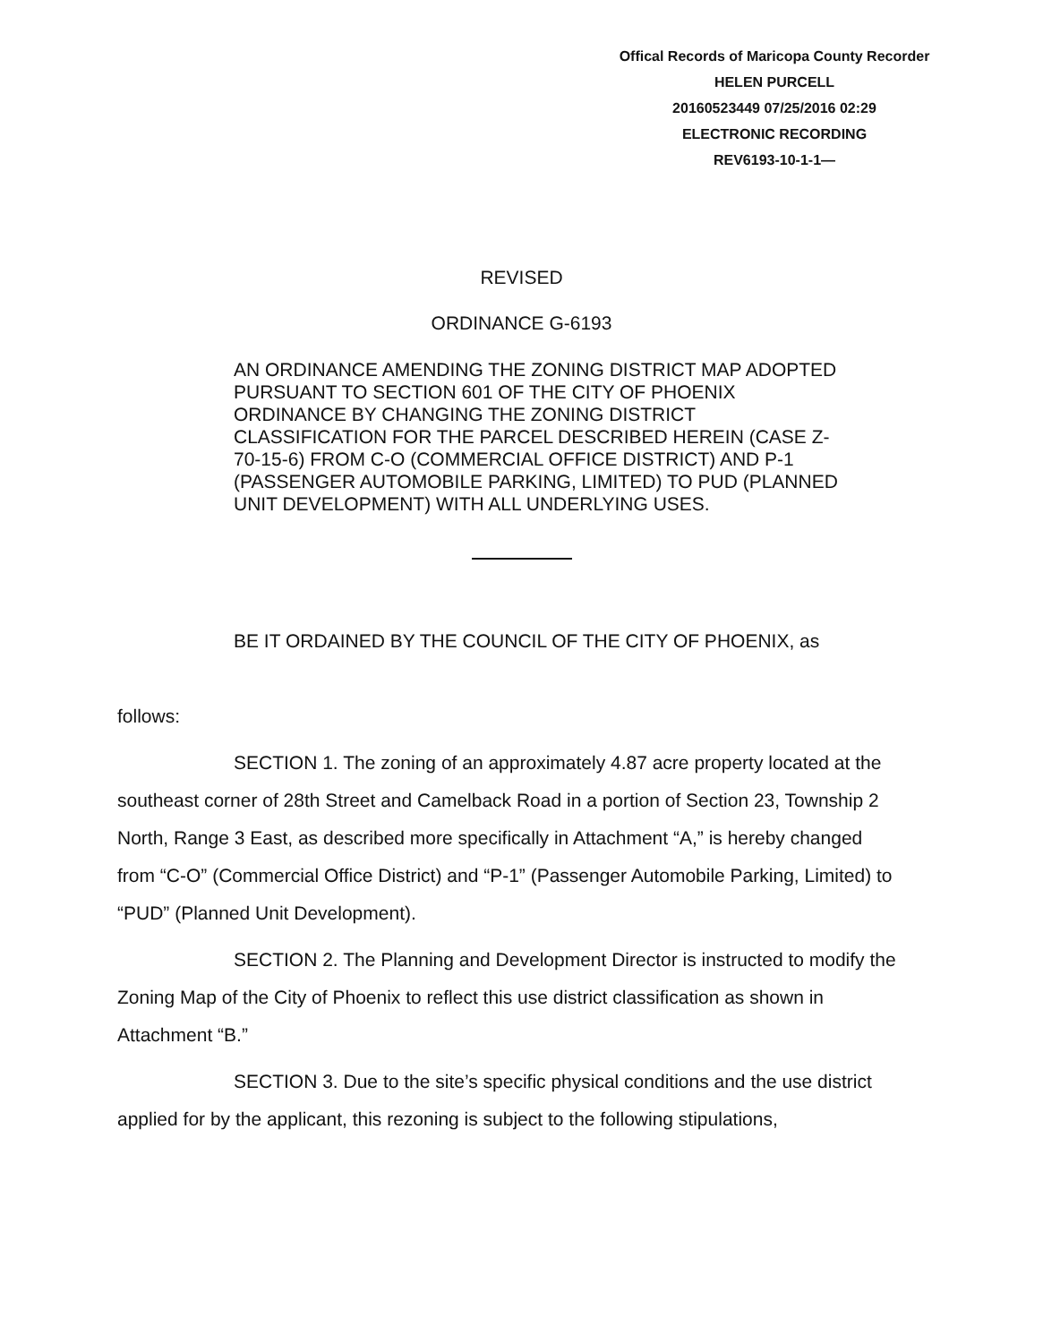Offical Records of Maricopa County Recorder
HELEN PURCELL
20160523449 07/25/2016 02:29
ELECTRONIC RECORDING
REV6193-10-1-1—
REVISED
ORDINANCE G-6193
AN ORDINANCE AMENDING THE ZONING DISTRICT MAP ADOPTED PURSUANT TO SECTION 601 OF THE CITY OF PHOENIX ORDINANCE BY CHANGING THE ZONING DISTRICT CLASSIFICATION FOR THE PARCEL DESCRIBED HEREIN (CASE Z-70-15-6) FROM C-O (COMMERCIAL OFFICE DISTRICT) AND P-1 (PASSENGER AUTOMOBILE PARKING, LIMITED) TO PUD (PLANNED UNIT DEVELOPMENT) WITH ALL UNDERLYING USES.
BE IT ORDAINED BY THE COUNCIL OF THE CITY OF PHOENIX, as
follows:
SECTION 1. The zoning of an approximately 4.87 acre property located at the southeast corner of 28th Street and Camelback Road in a portion of Section 23, Township 2 North, Range 3 East, as described more specifically in Attachment “A,” is hereby changed from “C-O” (Commercial Office District) and “P-1” (Passenger Automobile Parking, Limited) to “PUD” (Planned Unit Development).
SECTION 2. The Planning and Development Director is instructed to modify the Zoning Map of the City of Phoenix to reflect this use district classification as shown in Attachment “B.”
SECTION 3. Due to the site’s specific physical conditions and the use district applied for by the applicant, this rezoning is subject to the following stipulations,